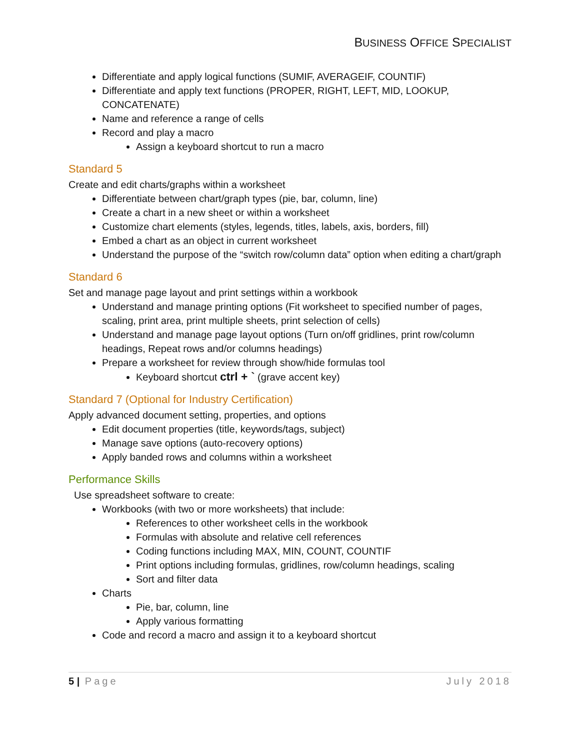BUSINESS OFFICE SPECIALIST
Differentiate and apply logical functions (SUMIF, AVERAGEIF, COUNTIF)
Differentiate and apply text functions (PROPER, RIGHT, LEFT, MID, LOOKUP, CONCATENATE)
Name and reference a range of cells
Record and play a macro
Assign a keyboard shortcut to run a macro
Standard 5
Create and edit charts/graphs within a worksheet
Differentiate between chart/graph types (pie, bar, column, line)
Create a chart in a new sheet or within a worksheet
Customize chart elements (styles, legends, titles, labels, axis, borders, fill)
Embed a chart as an object in current worksheet
Understand the purpose of the “switch row/column data” option when editing a chart/graph
Standard 6
Set and manage page layout and print settings within a workbook
Understand and manage printing options (Fit worksheet to specified number of pages, scaling, print area, print multiple sheets, print selection of cells)
Understand and manage page layout options (Turn on/off gridlines, print row/column headings, Repeat rows and/or columns headings)
Prepare a worksheet for review through show/hide formulas tool
Keyboard shortcut ctrl + ` (grave accent key)
Standard 7 (Optional for Industry Certification)
Apply advanced document setting, properties, and options
Edit document properties (title, keywords/tags, subject)
Manage save options (auto-recovery options)
Apply banded rows and columns within a worksheet
Performance Skills
Use spreadsheet software to create:
Workbooks (with two or more worksheets) that include:
References to other worksheet cells in the workbook
Formulas with absolute and relative cell references
Coding functions including MAX, MIN, COUNT, COUNTIF
Print options including formulas, gridlines, row/column headings, scaling
Sort and filter data
Charts
Pie, bar, column, line
Apply various formatting
Code and record a macro and assign it to a keyboard shortcut
5 | Page July 2018